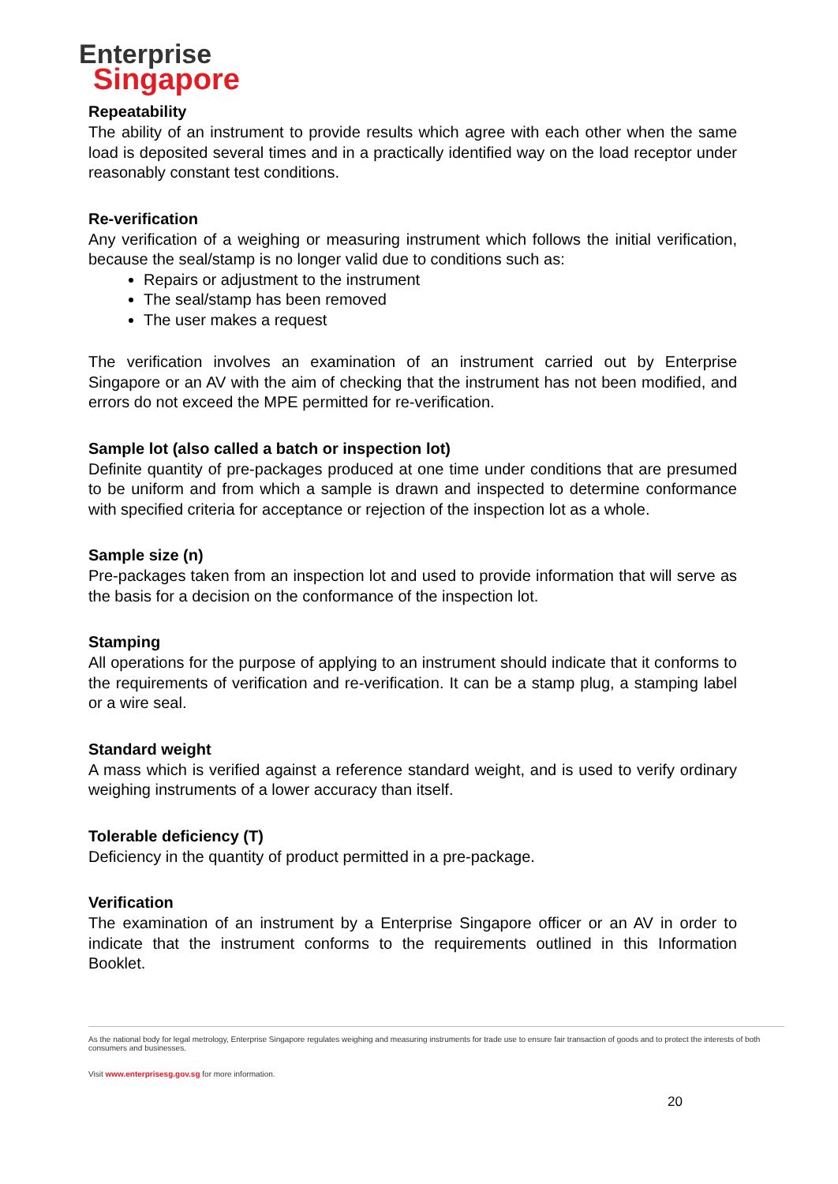Enterprise
Singapore
Repeatability
The ability of an instrument to provide results which agree with each other when the same load is deposited several times and in a practically identified way on the load receptor under reasonably constant test conditions.
Re-verification
Any verification of a weighing or measuring instrument which follows the initial verification, because the seal/stamp is no longer valid due to conditions such as:
Repairs or adjustment to the instrument
The seal/stamp has been removed
The user makes a request
The verification involves an examination of an instrument carried out by Enterprise Singapore or an AV with the aim of checking that the instrument has not been modified, and errors do not exceed the MPE permitted for re-verification.
Sample lot (also called a batch or inspection lot)
Definite quantity of pre-packages produced at one time under conditions that are presumed to be uniform and from which a sample is drawn and inspected to determine conformance with specified criteria for acceptance or rejection of the inspection lot as a whole.
Sample size (n)
Pre-packages taken from an inspection lot and used to provide information that will serve as the basis for a decision on the conformance of the inspection lot.
Stamping
All operations for the purpose of applying to an instrument should indicate that it conforms to the requirements of verification and re-verification. It can be a stamp plug, a stamping label or a wire seal.
Standard weight
A mass which is verified against a reference standard weight, and is used to verify ordinary weighing instruments of a lower accuracy than itself.
Tolerable deficiency (T)
Deficiency in the quantity of product permitted in a pre-package.
Verification
The examination of an instrument by a Enterprise Singapore officer or an AV in order to indicate that the instrument conforms to the requirements outlined in this Information Booklet.
As the national body for legal metrology, Enterprise Singapore regulates weighing and measuring instruments for trade use to ensure fair transaction of goods and to protect the interests of both consumers and businesses.
Visit www.enterprisesg.gov.sg for more information.
20